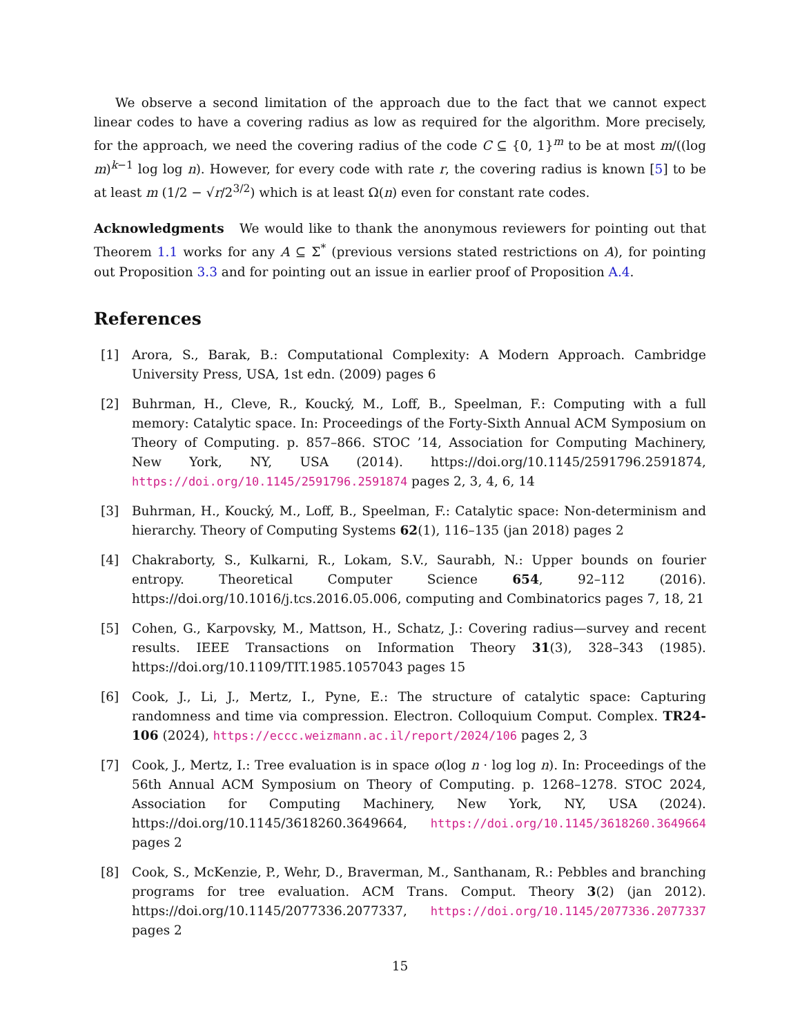We observe a second limitation of the approach due to the fact that we cannot expect linear codes to have a covering radius as low as required for the algorithm. More precisely, for the approach, we need the covering radius of the code C ⊆ {0, 1}<sup>m</sup> to be at most m/((log m)<sup>k−1</sup> log log n). However, for every code with rate r, the covering radius is known [5] to be at least m (1/2 − √r/2<sup>3/2</sup>) which is at least Ω(n) even for constant rate codes.
Acknowledgments We would like to thank the anonymous reviewers for pointing out that Theorem 1.1 works for any A ⊆ Σ<sup>*</sup> (previous versions stated restrictions on A), for pointing out Proposition 3.3 and for pointing out an issue in earlier proof of Proposition A.4.
References
[1] Arora, S., Barak, B.: Computational Complexity: A Modern Approach. Cambridge University Press, USA, 1st edn. (2009) pages 6
[2] Buhrman, H., Cleve, R., Koucký, M., Loff, B., Speelman, F.: Computing with a full memory: Catalytic space. In: Proceedings of the Forty-Sixth Annual ACM Symposium on Theory of Computing. p. 857–866. STOC ’14, Association for Computing Machinery, New York, NY, USA (2014). https://doi.org/10.1145/2591796.2591874, https://doi.org/10.1145/2591796.2591874 pages 2, 3, 4, 6, 14
[3] Buhrman, H., Koucký, M., Loff, B., Speelman, F.: Catalytic space: Non-determinism and hierarchy. Theory of Computing Systems 62(1), 116–135 (jan 2018) pages 2
[4] Chakraborty, S., Kulkarni, R., Lokam, S.V., Saurabh, N.: Upper bounds on fourier entropy. Theoretical Computer Science 654, 92–112 (2016). https://doi.org/10.1016/j.tcs.2016.05.006, computing and Combinatorics pages 7, 18, 21
[5] Cohen, G., Karpovsky, M., Mattson, H., Schatz, J.: Covering radius—survey and recent results. IEEE Transactions on Information Theory 31(3), 328–343 (1985). https://doi.org/10.1109/TIT.1985.1057043 pages 15
[6] Cook, J., Li, J., Mertz, I., Pyne, E.: The structure of catalytic space: Capturing randomness and time via compression. Electron. Colloquium Comput. Complex. TR24-106 (2024), https://eccc.weizmann.ac.il/report/2024/106 pages 2, 3
[7] Cook, J., Mertz, I.: Tree evaluation is in space o(log n · log log n). In: Proceedings of the 56th Annual ACM Symposium on Theory of Computing. p. 1268–1278. STOC 2024, Association for Computing Machinery, New York, NY, USA (2024). https://doi.org/10.1145/3618260.3649664, https://doi.org/10.1145/3618260.3649664 pages 2
[8] Cook, S., McKenzie, P., Wehr, D., Braverman, M., Santhanam, R.: Pebbles and branching programs for tree evaluation. ACM Trans. Comput. Theory 3(2) (jan 2012). https://doi.org/10.1145/2077336.2077337, https://doi.org/10.1145/2077336.2077337 pages 2
15